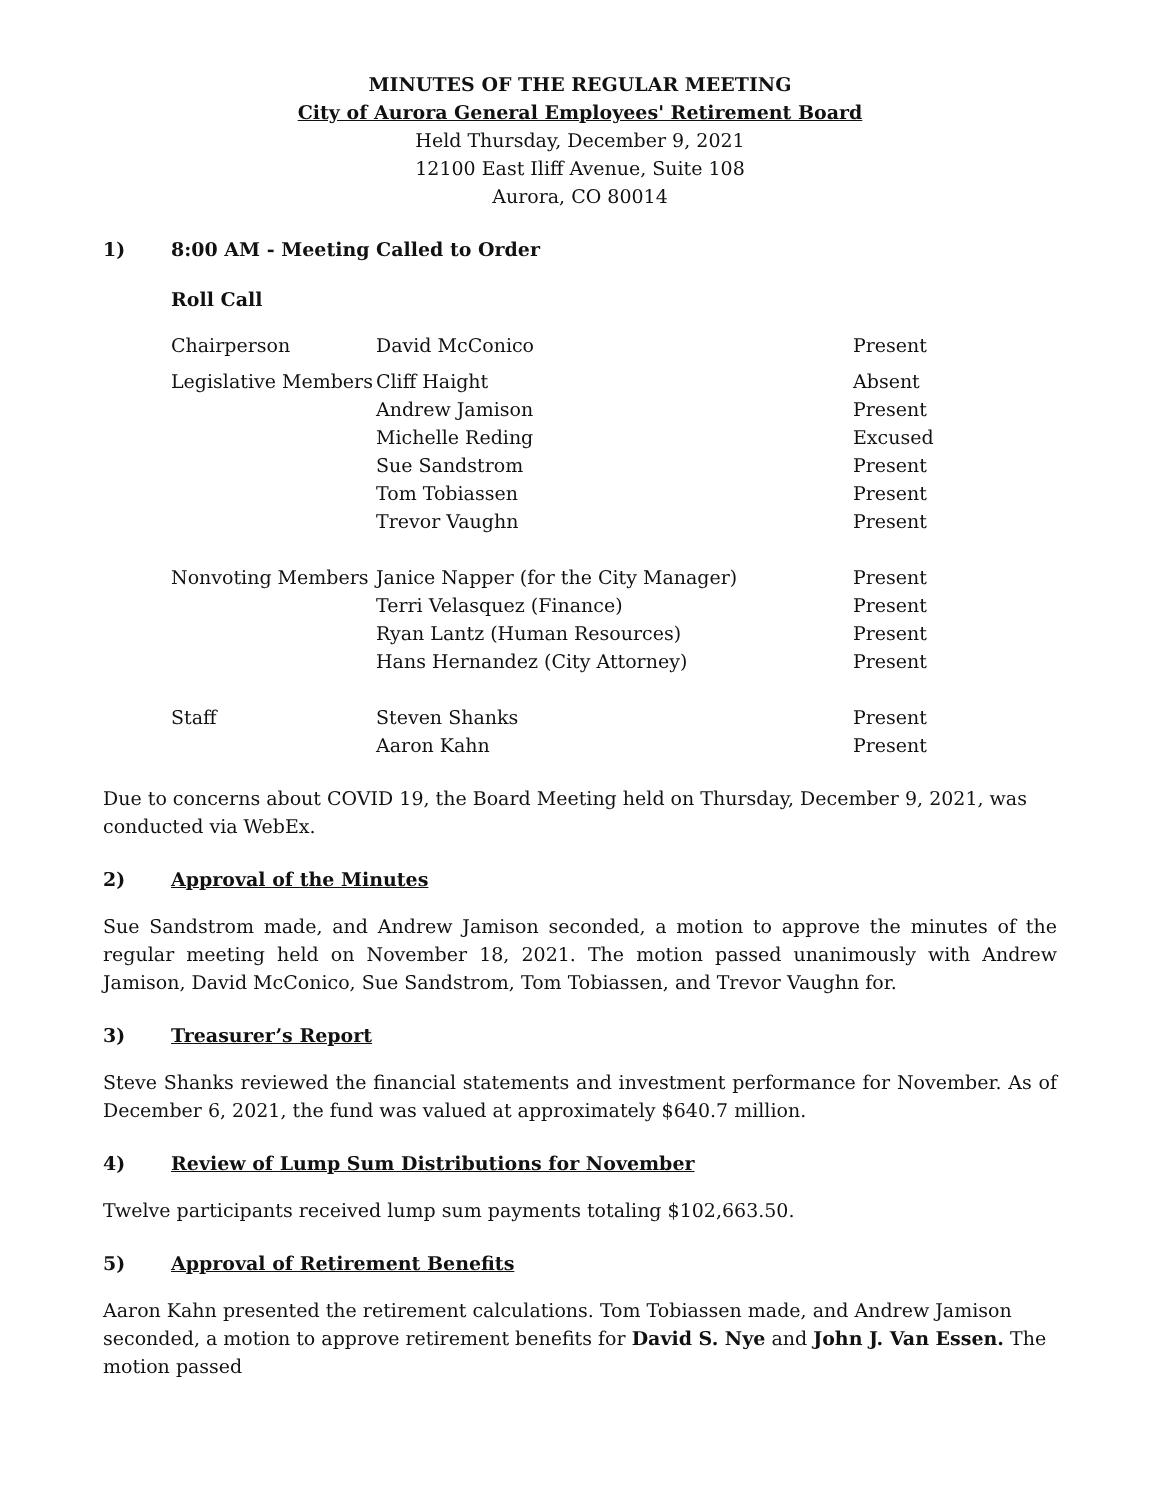MINUTES OF THE REGULAR MEETING
City of Aurora General Employees' Retirement Board
Held Thursday, December 9, 2021
12100 East Iliff Avenue, Suite 108
Aurora, CO 80014
1) 8:00 AM - Meeting Called to Order
Roll Call
| Chairperson | David McConico | Present |
| Legislative Members | Cliff Haight | Absent |
| | Andrew Jamison | Present |
| | Michelle Reding | Excused |
| | Sue Sandstrom | Present |
| | Tom Tobiassen | Present |
| | Trevor Vaughn | Present |
| Nonvoting Members | Janice Napper (for the City Manager) | Present |
| | Terri Velasquez (Finance) | Present |
| | Ryan Lantz (Human Resources) | Present |
| | Hans Hernandez (City Attorney) | Present |
| Staff | Steven Shanks | Present |
| | Aaron Kahn | Present |
Due to concerns about COVID 19, the Board Meeting held on Thursday, December 9, 2021, was conducted via WebEx.
2) Approval of the Minutes
Sue Sandstrom made, and Andrew Jamison seconded, a motion to approve the minutes of the regular meeting held on November 18, 2021. The motion passed unanimously with Andrew Jamison, David McConico, Sue Sandstrom, Tom Tobiassen, and Trevor Vaughn for.
3) Treasurer’s Report
Steve Shanks reviewed the financial statements and investment performance for November. As of December 6, 2021, the fund was valued at approximately $640.7 million.
4) Review of Lump Sum Distributions for November
Twelve participants received lump sum payments totaling $102,663.50.
5) Approval of Retirement Benefits
Aaron Kahn presented the retirement calculations. Tom Tobiassen made, and Andrew Jamison seconded, a motion to approve retirement benefits for David S. Nye and John J. Van Essen. The motion passed